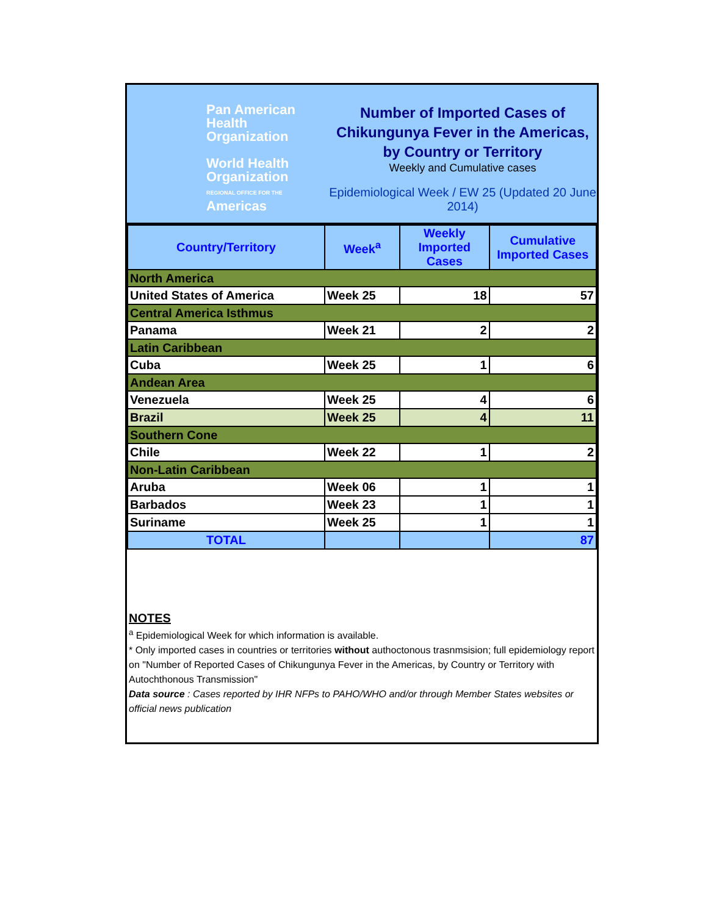Pan American Health Organization
World Health Organization
REGIONAL OFFICE FOR THE Americas
Number of Imported Cases of Chikungunya Fever in the Americas, by Country or Territory
Weekly and Cumulative cases
Epidemiological Week / EW 25 (Updated 20 June 2014)
| Country/Territory | Week<sup>a</sup> | Weekly Imported Cases | Cumulative Imported Cases |
| --- | --- | --- | --- |
| North America | | | |
| United States of America | Week 25 | 18 | 57 |
| Central America Isthmus | | | |
| Panama | Week 21 | 2 | 2 |
| Latin Caribbean | | | |
| Cuba | Week 25 | 1 | 6 |
| Andean Area | | | |
| Venezuela | Week 25 | 4 | 6 |
| Brazil | Week 25 | 4 | 11 |
| Southern Cone | | | |
| Chile | Week 22 | 1 | 2 |
| Non-Latin Caribbean | | | |
| Aruba | Week 06 | 1 | 1 |
| Barbados | Week 23 | 1 | 1 |
| Suriname | Week 25 | 1 | 1 |
| TOTAL | | | 87 |
NOTES
<sup>a</sup> Epidemiological Week for which information is available.
* Only imported cases in countries or territories without authoctonous trasnmsision; full epidemiology report on "Number of Reported Cases of Chikungunya Fever in the Americas, by Country or Territory with Autochthonous Transmission"
Data source : Cases reported by IHR NFPs to PAHO/WHO and/or through Member States websites or official news publication